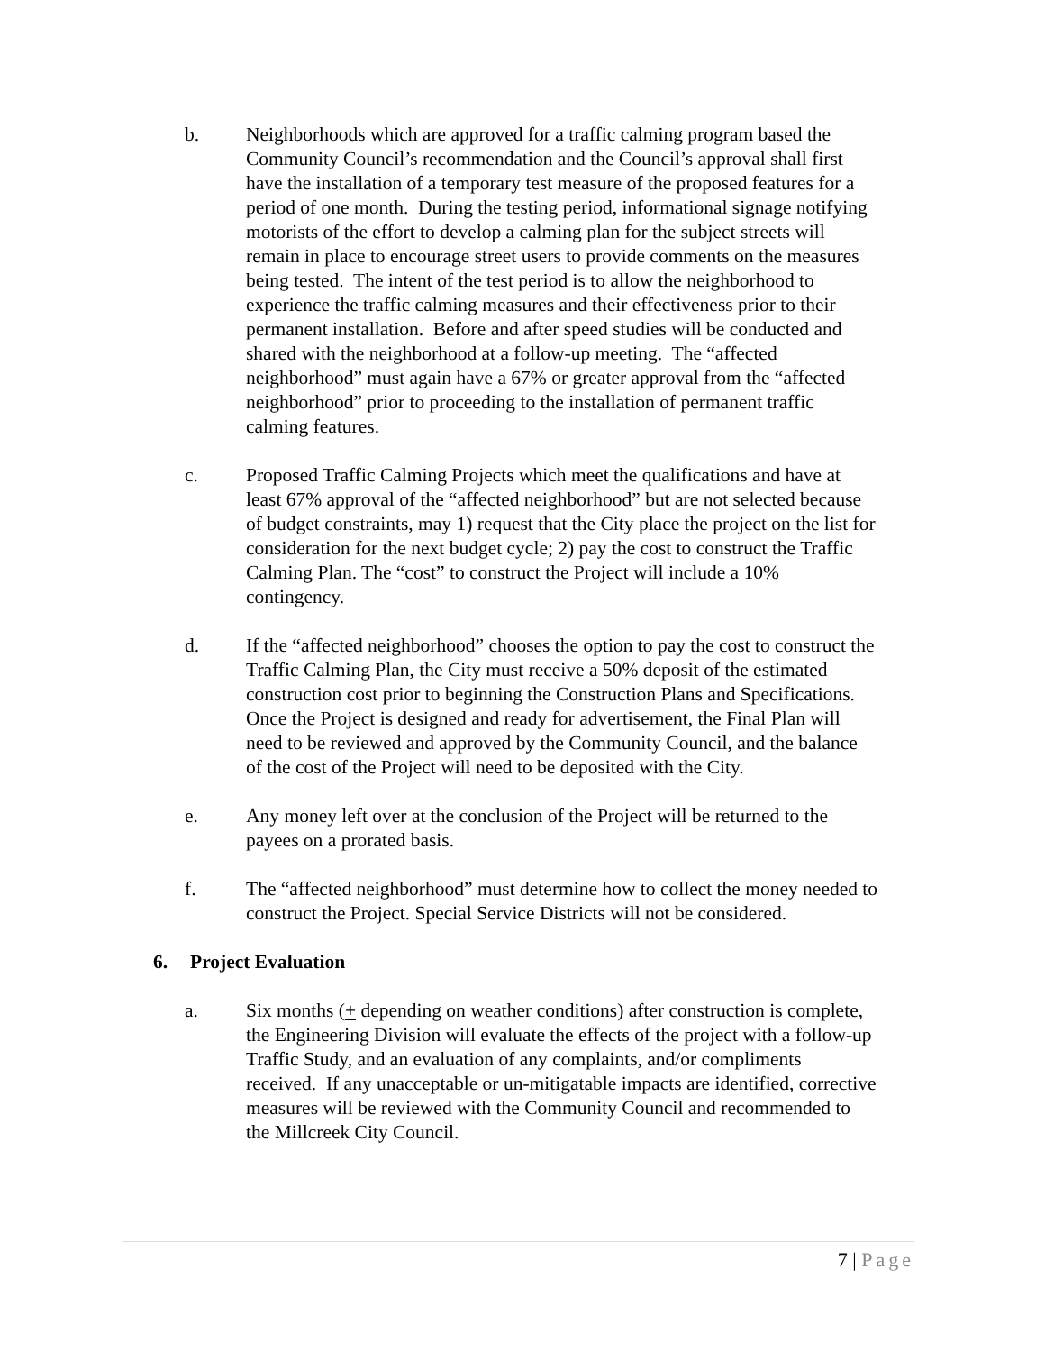b. Neighborhoods which are approved for a traffic calming program based the Community Council’s recommendation and the Council’s approval shall first have the installation of a temporary test measure of the proposed features for a period of one month. During the testing period, informational signage notifying motorists of the effort to develop a calming plan for the subject streets will remain in place to encourage street users to provide comments on the measures being tested. The intent of the test period is to allow the neighborhood to experience the traffic calming measures and their effectiveness prior to their permanent installation. Before and after speed studies will be conducted and shared with the neighborhood at a follow-up meeting. The “affected neighborhood” must again have a 67% or greater approval from the “affected neighborhood” prior to proceeding to the installation of permanent traffic calming features.
c. Proposed Traffic Calming Projects which meet the qualifications and have at least 67% approval of the “affected neighborhood” but are not selected because of budget constraints, may 1) request that the City place the project on the list for consideration for the next budget cycle; 2) pay the cost to construct the Traffic Calming Plan. The “cost” to construct the Project will include a 10% contingency.
d. If the “affected neighborhood” chooses the option to pay the cost to construct the Traffic Calming Plan, the City must receive a 50% deposit of the estimated construction cost prior to beginning the Construction Plans and Specifications. Once the Project is designed and ready for advertisement, the Final Plan will need to be reviewed and approved by the Community Council, and the balance of the cost of the Project will need to be deposited with the City.
e. Any money left over at the conclusion of the Project will be returned to the payees on a prorated basis.
f. The “affected neighborhood” must determine how to collect the money needed to construct the Project. Special Service Districts will not be considered.
6. Project Evaluation
a. Six months (+ depending on weather conditions) after construction is complete, the Engineering Division will evaluate the effects of the project with a follow-up Traffic Study, and an evaluation of any complaints, and/or compliments received. If any unacceptable or un-mitigatable impacts are identified, corrective measures will be reviewed with the Community Council and recommended to the Millcreek City Council.
7 | Page